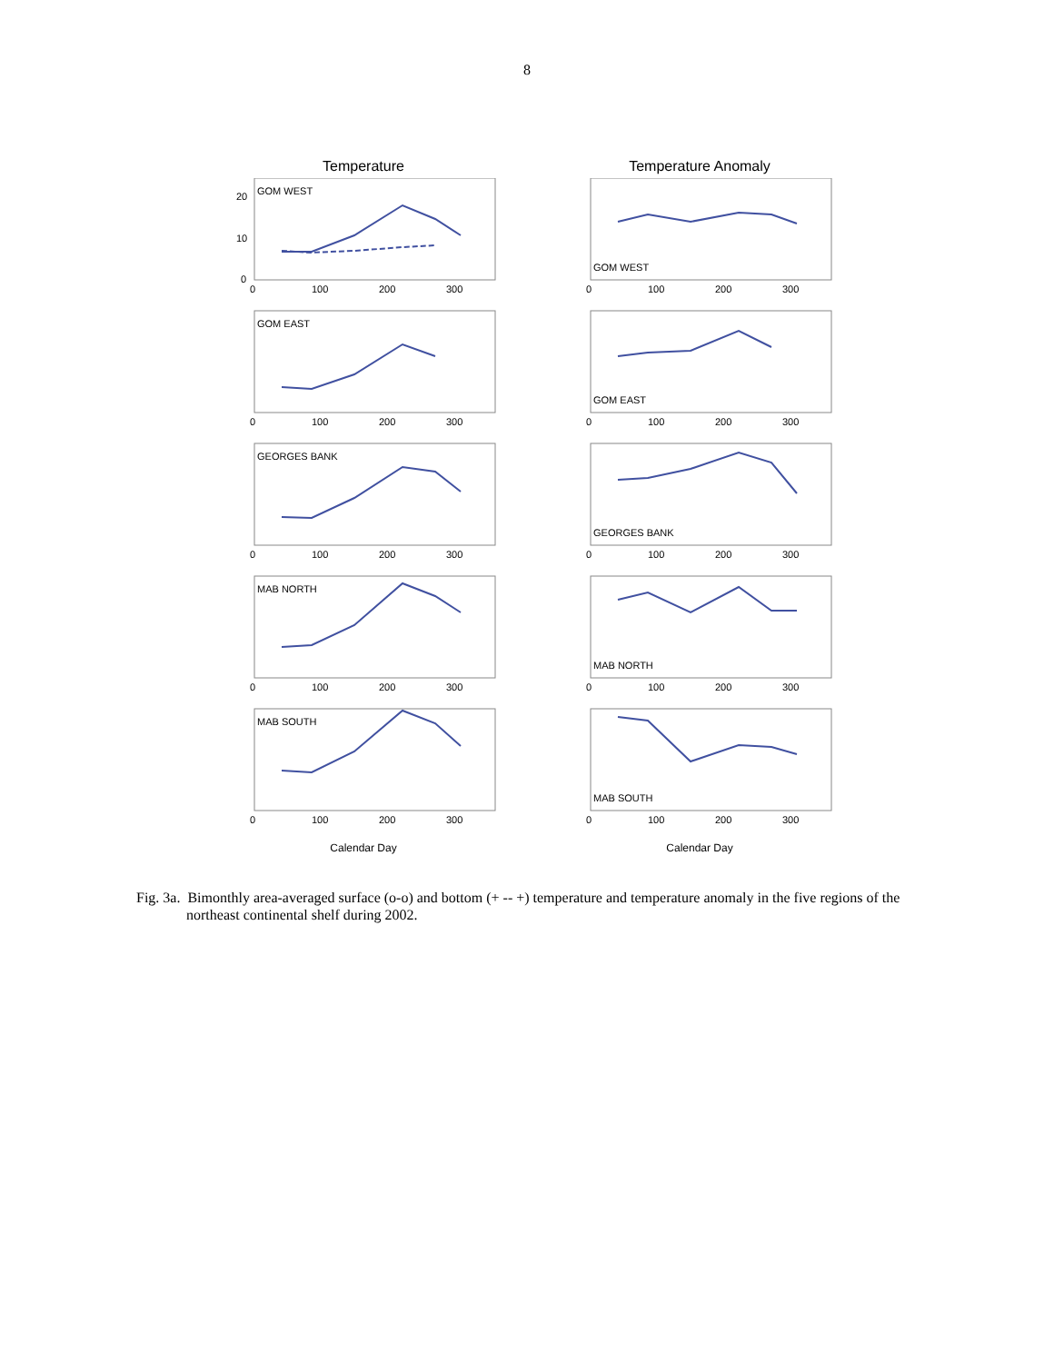8
Temperature
GOM WEST
20
10
0
0
100
200
300
GOM EAST
0
100
200
300
GEORGES BANK
0
100
200
300
MAB NORTH
0
100
200
300
MAB SOUTH
0
100
200
300
Calendar Day
Temperature Anomaly
GOM WEST
0
100
200
300
GOM EAST
0
100
200
300
GEORGES BANK
0
100
200
300
MAB NORTH
0
100
200
300
MAB SOUTH
0
100
200
300
Calendar Day
Fig. 3a. Bimonthly area-averaged surface (o-o) and bottom (+ -- +) temperature and temperature anomaly in the five regions of the northeast continental shelf during 2002.